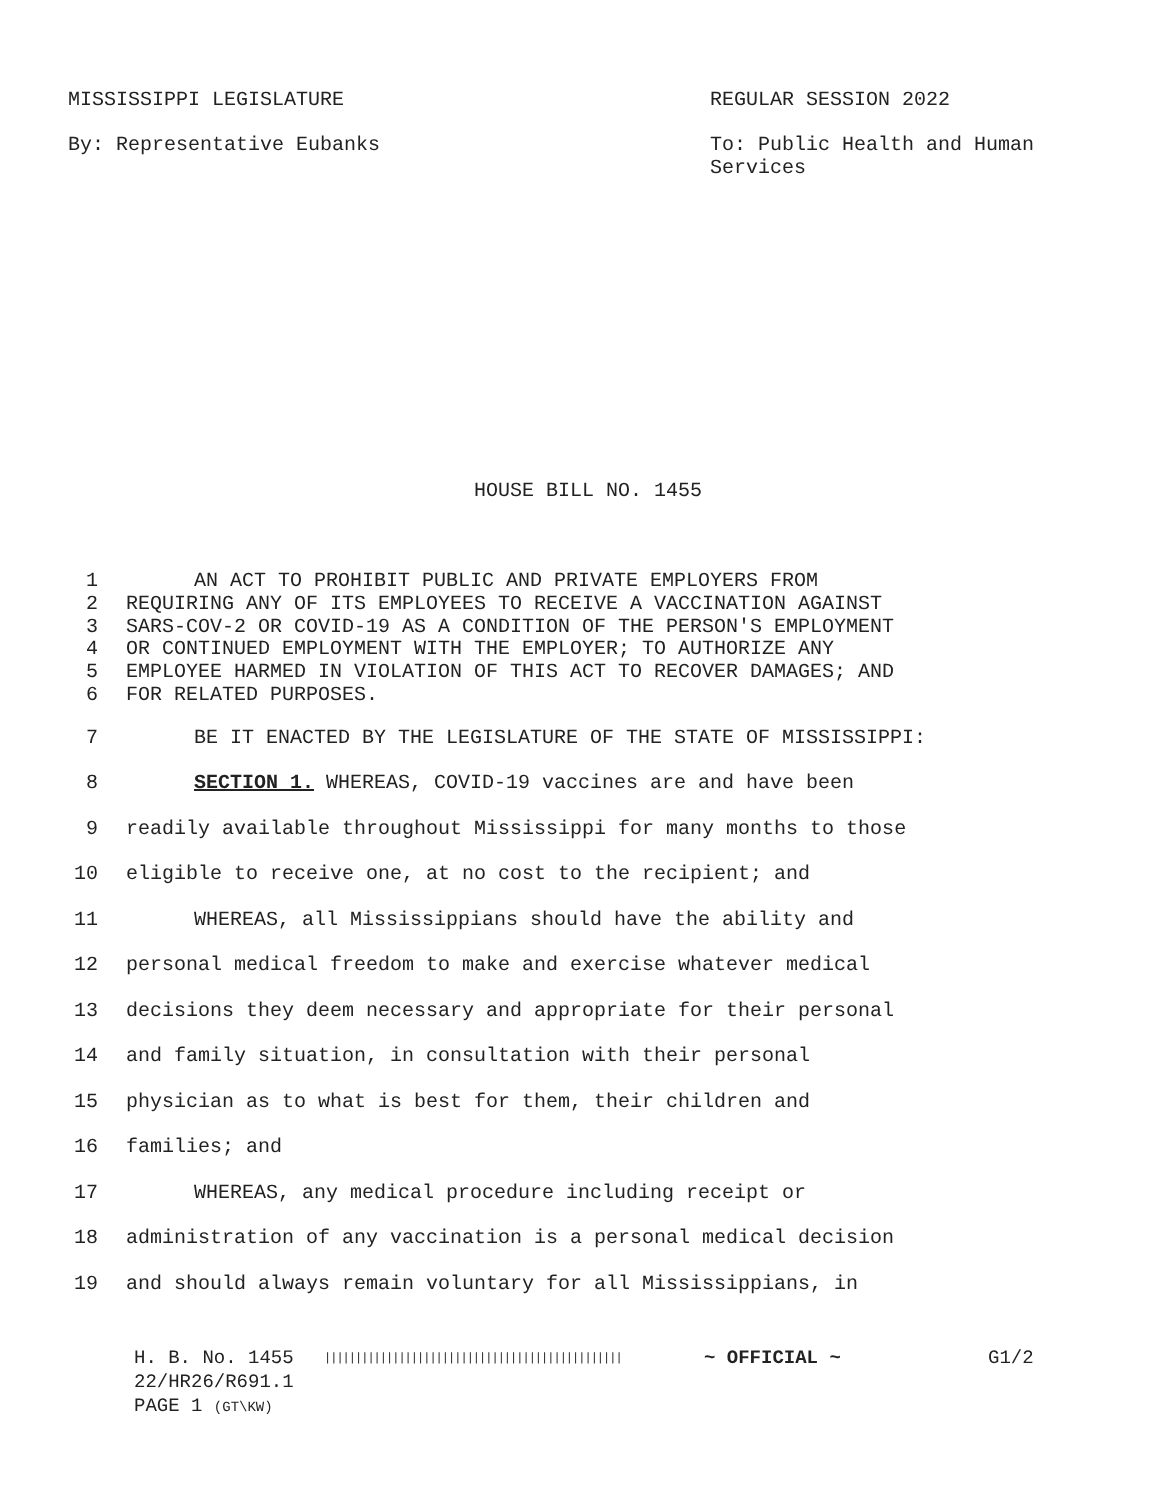MISSISSIPPI LEGISLATURE REGULAR SESSION 2022
By: Representative Eubanks To: Public Health and Human
Services
HOUSE BILL NO. 1455
1 AN ACT TO PROHIBIT PUBLIC AND PRIVATE EMPLOYERS FROM
2 REQUIRING ANY OF ITS EMPLOYEES TO RECEIVE A VACCINATION AGAINST
3 SARS-COV-2 OR COVID-19 AS A CONDITION OF THE PERSON'S EMPLOYMENT
4 OR CONTINUED EMPLOYMENT WITH THE EMPLOYER; TO AUTHORIZE ANY
5 EMPLOYEE HARMED IN VIOLATION OF THIS ACT TO RECOVER DAMAGES; AND
6 FOR RELATED PURPOSES.
7 BE IT ENACTED BY THE LEGISLATURE OF THE STATE OF MISSISSIPPI:
8 SECTION 1. WHEREAS, COVID-19 vaccines are and have been
9 readily available throughout Mississippi for many months to those
10 eligible to receive one, at no cost to the recipient; and
11 WHEREAS, all Mississippians should have the ability and
12 personal medical freedom to make and exercise whatever medical
13 decisions they deem necessary and appropriate for their personal
14 and family situation, in consultation with their personal
15 physician as to what is best for them, their children and
16 families; and
17 WHEREAS, any medical procedure including receipt or
18 administration of any vaccination is a personal medical decision
19 and should always remain voluntary for all Mississippians, in
H. B. No. 1455
22/HR26/R691.1
PAGE 1 (GT\KW)
||||||||||||||||||||||||||||||||||||||||||||||||
~ OFFICIAL ~ G1/2